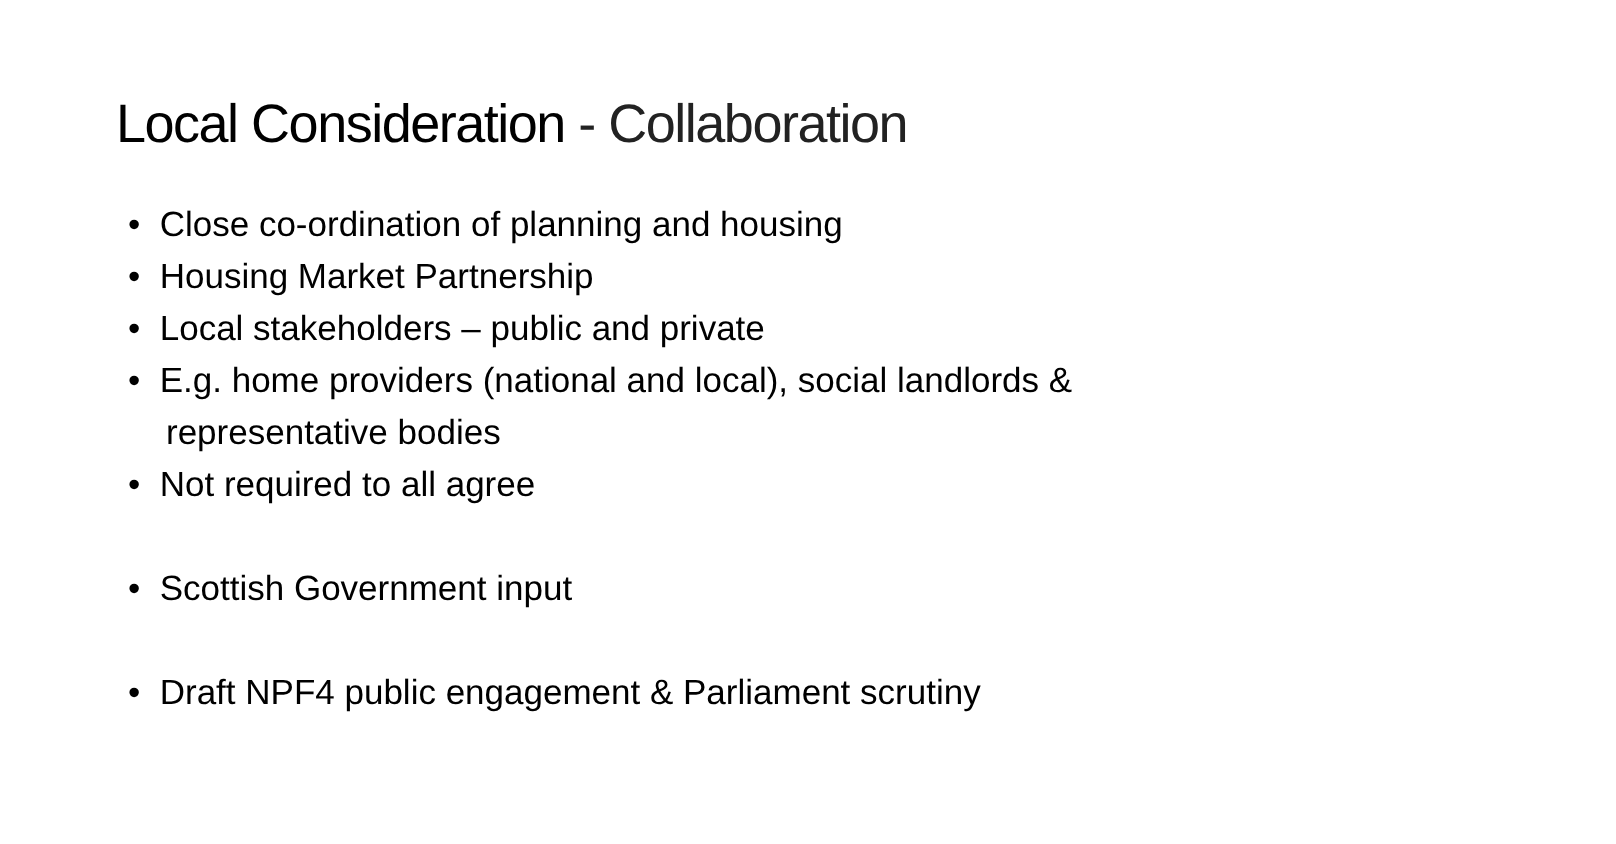Local Consideration - Collaboration
• Close co-ordination of planning and housing
• Housing Market Partnership
• Local stakeholders – public and private
• E.g. home providers (national and local), social landlords & representative bodies
• Not required to all agree
• Scottish Government input
• Draft NPF4 public engagement & Parliament scrutiny